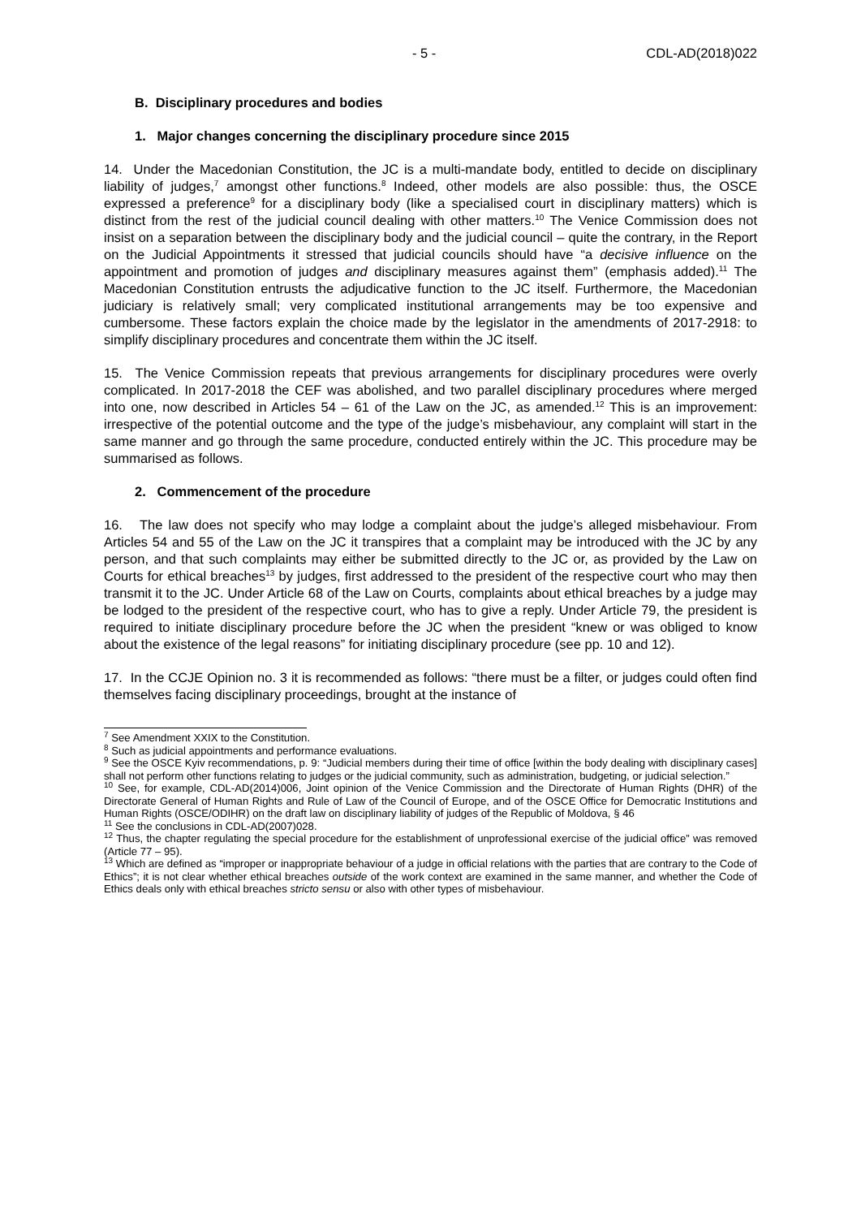- 5 - CDL-AD(2018)022
B. Disciplinary procedures and bodies
1. Major changes concerning the disciplinary procedure since 2015
14. Under the Macedonian Constitution, the JC is a multi-mandate body, entitled to decide on disciplinary liability of judges,<sup>7</sup> amongst other functions.<sup>8</sup> Indeed, other models are also possible: thus, the OSCE expressed a preference<sup>9</sup> for a disciplinary body (like a specialised court in disciplinary matters) which is distinct from the rest of the judicial council dealing with other matters.<sup>10</sup> The Venice Commission does not insist on a separation between the disciplinary body and the judicial council – quite the contrary, in the Report on the Judicial Appointments it stressed that judicial councils should have “a decisive influence on the appointment and promotion of judges and disciplinary measures against them” (emphasis added).<sup>11</sup> The Macedonian Constitution entrusts the adjudicative function to the JC itself. Furthermore, the Macedonian judiciary is relatively small; very complicated institutional arrangements may be too expensive and cumbersome. These factors explain the choice made by the legislator in the amendments of 2017-2918: to simplify disciplinary procedures and concentrate them within the JC itself.
15. The Venice Commission repeats that previous arrangements for disciplinary procedures were overly complicated. In 2017-2018 the CEF was abolished, and two parallel disciplinary procedures where merged into one, now described in Articles 54 – 61 of the Law on the JC, as amended.<sup>12</sup> This is an improvement: irrespective of the potential outcome and the type of the judge’s misbehaviour, any complaint will start in the same manner and go through the same procedure, conducted entirely within the JC. This procedure may be summarised as follows.
2. Commencement of the procedure
16. The law does not specify who may lodge a complaint about the judge’s alleged misbehaviour. From Articles 54 and 55 of the Law on the JC it transpires that a complaint may be introduced with the JC by any person, and that such complaints may either be submitted directly to the JC or, as provided by the Law on Courts for ethical breaches<sup>13</sup> by judges, first addressed to the president of the respective court who may then transmit it to the JC. Under Article 68 of the Law on Courts, complaints about ethical breaches by a judge may be lodged to the president of the respective court, who has to give a reply. Under Article 79, the president is required to initiate disciplinary procedure before the JC when the president “knew or was obliged to know about the existence of the legal reasons” for initiating disciplinary procedure (see pp. 10 and 12).
17. In the CCJE Opinion no. 3 it is recommended as follows: “there must be a filter, or judges could often find themselves facing disciplinary proceedings, brought at the instance of
<sup>7</sup> See Amendment XXIX to the Constitution.
<sup>8</sup> Such as judicial appointments and performance evaluations.
<sup>9</sup> See the OSCE Kyiv recommendations, p. 9: “Judicial members during their time of office [within the body dealing with disciplinary cases] shall not perform other functions relating to judges or the judicial community, such as administration, budgeting, or judicial selection.”
<sup>10</sup> See, for example, CDL-AD(2014)006, Joint opinion of the Venice Commission and the Directorate of Human Rights (DHR) of the Directorate General of Human Rights and Rule of Law of the Council of Europe, and of the OSCE Office for Democratic Institutions and Human Rights (OSCE/ODIHR) on the draft law on disciplinary liability of judges of the Republic of Moldova, § 46
<sup>11</sup> See the conclusions in CDL-AD(2007)028.
<sup>12</sup> Thus, the chapter regulating the special procedure for the establishment of unprofessional exercise of the judicial office” was removed (Article 77 – 95).
<sup>13</sup> Which are defined as “improper or inappropriate behaviour of a judge in official relations with the parties that are contrary to the Code of Ethics”; it is not clear whether ethical breaches outside of the work context are examined in the same manner, and whether the Code of Ethics deals only with ethical breaches stricto sensu or also with other types of misbehaviour.